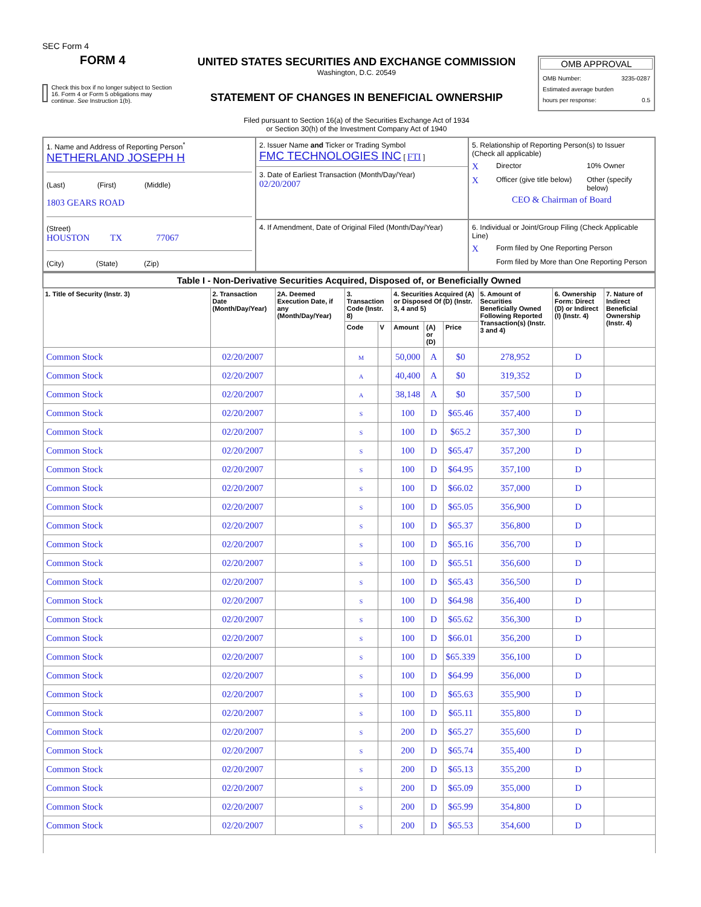SEC Form 4
FORM 4
Check this box if no longer subject to Section 16. Form 4 or Form 5 obligations may continue. See Instruction 1(b).
UNITED STATES SECURITIES AND EXCHANGE COMMISSION
Washington, D.C. 20549
STATEMENT OF CHANGES IN BENEFICIAL OWNERSHIP
Filed pursuant to Section 16(a) of the Securities Exchange Act of 1934
or Section 30(h) of the Investment Company Act of 1940
OMB APPROVAL
OMB Number: 3235-0287
Estimated average burden
hours per response: 0.5
| 1. Name and Address of Reporting Person<sup>*</sup> NETHERLAND JOSEPH H (Last) (First) (Middle) 1803 GEARS ROAD (Street) HOUSTON TX 77067 (City) (State) (Zip) | 2. Issuer Name and Ticker or Trading Symbol FMC TECHNOLOGIES INC [ FTI ] 3. Date of Earliest Transaction (Month/Day/Year) 02/20/2007 | 5. Relationship of Reporting Person(s) to Issuer (Check all applicable) X Director 10% Owner X Officer (give title below) Other (specify below) CEO & Chairman of Board |
| | 4. If Amendment, Date of Original Filed (Month/Day/Year) | 6. Individual or Joint/Group Filing (Check Applicable Line) X Form filed by One Reporting Person Form filed by More than One Reporting Person |
| Table I - Non-Derivative Securities Acquired, Disposed of, or Beneficially Owned | | | | | | | | | | |
| --- | --- | --- | --- | --- | --- | --- | --- | --- | --- | --- |
| 1. Title of Security (Instr. 3) | 2. Transaction Date (Month/Day/Year) | 2A. Deemed Execution Date, if any (Month/Day/Year) | 3. Transaction Code (Instr. 8) | | 4. Securities Acquired (A) or Disposed Of (D) (Instr. 3, 4 and 5) | | | 5. Amount of Securities Beneficially Owned Following Reported Transaction(s) (Instr. 3 and 4) | 6. Ownership Form: Direct (D) or Indirect (I) (Instr. 4) | 7. Nature of Indirect Beneficial Ownership (Instr. 4) |
| | | | Code | V | Amount | (A) or (D) | Price | | | |
| Common Stock | 02/20/2007 | | M | | 50,000 | A | $0 | 278,952 | D | |
| Common Stock | 02/20/2007 | | A | | 40,400 | A | $0 | 319,352 | D | |
| Common Stock | 02/20/2007 | | A | | 38,148 | A | $0 | 357,500 | D | |
| Common Stock | 02/20/2007 | | S | | 100 | D | $65.46 | 357,400 | D | |
| Common Stock | 02/20/2007 | | S | | 100 | D | $65.2 | 357,300 | D | |
| Common Stock | 02/20/2007 | | S | | 100 | D | $65.47 | 357,200 | D | |
| Common Stock | 02/20/2007 | | S | | 100 | D | $64.95 | 357,100 | D | |
| Common Stock | 02/20/2007 | | S | | 100 | D | $66.02 | 357,000 | D | |
| Common Stock | 02/20/2007 | | S | | 100 | D | $65.05 | 356,900 | D | |
| Common Stock | 02/20/2007 | | S | | 100 | D | $65.37 | 356,800 | D | |
| Common Stock | 02/20/2007 | | S | | 100 | D | $65.16 | 356,700 | D | |
| Common Stock | 02/20/2007 | | S | | 100 | D | $65.51 | 356,600 | D | |
| Common Stock | 02/20/2007 | | S | | 100 | D | $65.43 | 356,500 | D | |
| Common Stock | 02/20/2007 | | S | | 100 | D | $64.98 | 356,400 | D | |
| Common Stock | 02/20/2007 | | S | | 100 | D | $65.62 | 356,300 | D | |
| Common Stock | 02/20/2007 | | S | | 100 | D | $66.01 | 356,200 | D | |
| Common Stock | 02/20/2007 | | S | | 100 | D | $65.339 | 356,100 | D | |
| Common Stock | 02/20/2007 | | S | | 100 | D | $64.99 | 356,000 | D | |
| Common Stock | 02/20/2007 | | S | | 100 | D | $65.63 | 355,900 | D | |
| Common Stock | 02/20/2007 | | S | | 100 | D | $65.11 | 355,800 | D | |
| Common Stock | 02/20/2007 | | S | | 200 | D | $65.27 | 355,600 | D | |
| Common Stock | 02/20/2007 | | S | | 200 | D | $65.74 | 355,400 | D | |
| Common Stock | 02/20/2007 | | S | | 200 | D | $65.13 | 355,200 | D | |
| Common Stock | 02/20/2007 | | S | | 200 | D | $65.09 | 355,000 | D | |
| Common Stock | 02/20/2007 | | S | | 200 | D | $65.99 | 354,800 | D | |
| Common Stock | 02/20/2007 | | S | | 200 | D | $65.53 | 354,600 | D | |